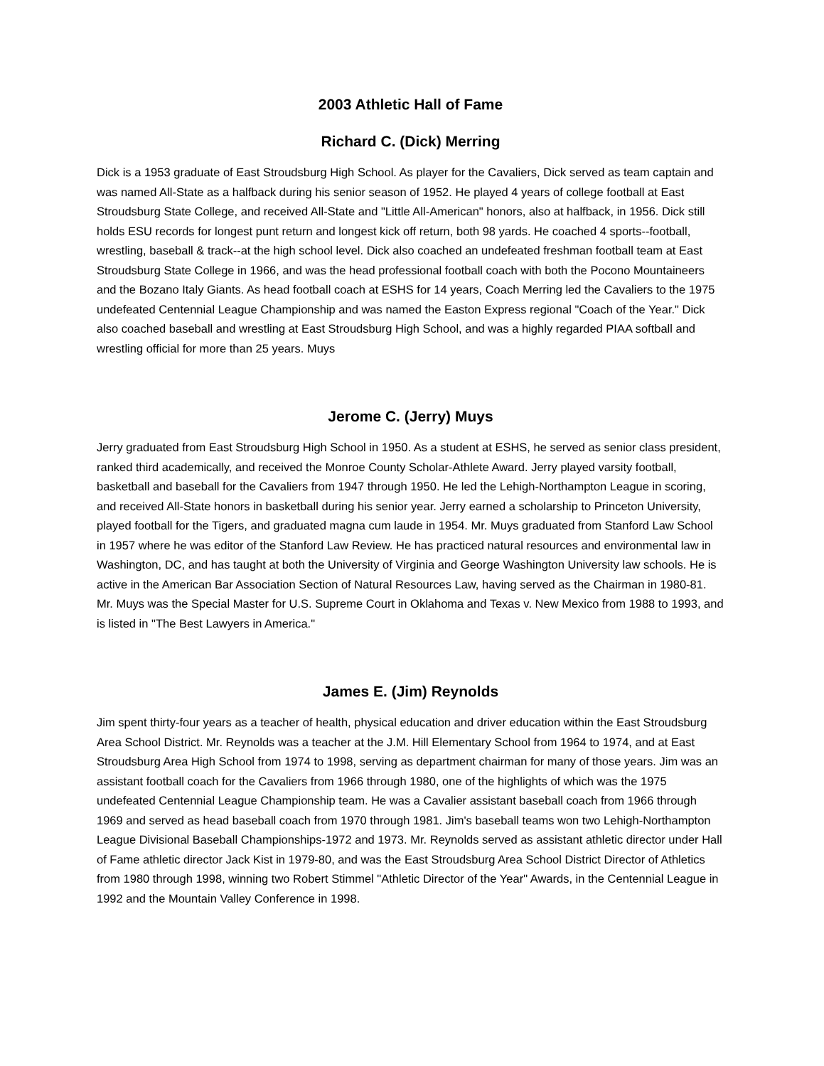2003 Athletic Hall of Fame
Richard C. (Dick) Merring
Dick is a 1953 graduate of East Stroudsburg High School. As player for the Cavaliers, Dick served as team captain and was named All-State as a halfback during his senior season of 1952. He played 4 years of college football at East Stroudsburg State College, and received All-State and "Little All-American" honors, also at halfback, in 1956. Dick still holds ESU records for longest punt return and longest kick off return, both 98 yards. He coached 4 sports--football, wrestling, baseball & track--at the high school level. Dick also coached an undefeated freshman football team at East Stroudsburg State College in 1966, and was the head professional football coach with both the Pocono Mountaineers and the Bozano Italy Giants. As head football coach at ESHS for 14 years, Coach Merring led the Cavaliers to the 1975 undefeated Centennial League Championship and was named the Easton Express regional "Coach of the Year." Dick also coached baseball and wrestling at East Stroudsburg High School, and was a highly regarded PIAA softball and wrestling official for more than 25 years. Muys
Jerome C. (Jerry) Muys
Jerry graduated from East Stroudsburg High School in 1950. As a student at ESHS, he served as senior class president, ranked third academically, and received the Monroe County Scholar-Athlete Award. Jerry played varsity football, basketball and baseball for the Cavaliers from 1947 through 1950. He led the Lehigh-Northampton League in scoring, and received All-State honors in basketball during his senior year. Jerry earned a scholarship to Princeton University, played football for the Tigers, and graduated magna cum laude in 1954. Mr. Muys graduated from Stanford Law School in 1957 where he was editor of the Stanford Law Review. He has practiced natural resources and environmental law in Washington, DC, and has taught at both the University of Virginia and George Washington University law schools. He is active in the American Bar Association Section of Natural Resources Law, having served as the Chairman in 1980-81. Mr. Muys was the Special Master for U.S. Supreme Court in Oklahoma and Texas v. New Mexico from 1988 to 1993, and is listed in "The Best Lawyers in America."
James E. (Jim) Reynolds
Jim spent thirty-four years as a teacher of health, physical education and driver education within the East Stroudsburg Area School District. Mr. Reynolds was a teacher at the J.M. Hill Elementary School from 1964 to 1974, and at East Stroudsburg Area High School from 1974 to 1998, serving as department chairman for many of those years. Jim was an assistant football coach for the Cavaliers from 1966 through 1980, one of the highlights of which was the 1975 undefeated Centennial League Championship team. He was a Cavalier assistant baseball coach from 1966 through 1969 and served as head baseball coach from 1970 through 1981. Jim's baseball teams won two Lehigh-Northampton League Divisional Baseball Championships-1972 and 1973. Mr. Reynolds served as assistant athletic director under Hall of Fame athletic director Jack Kist in 1979-80, and was the East Stroudsburg Area School District Director of Athletics from 1980 through 1998, winning two Robert Stimmel "Athletic Director of the Year" Awards, in the Centennial League in 1992 and the Mountain Valley Conference in 1998.